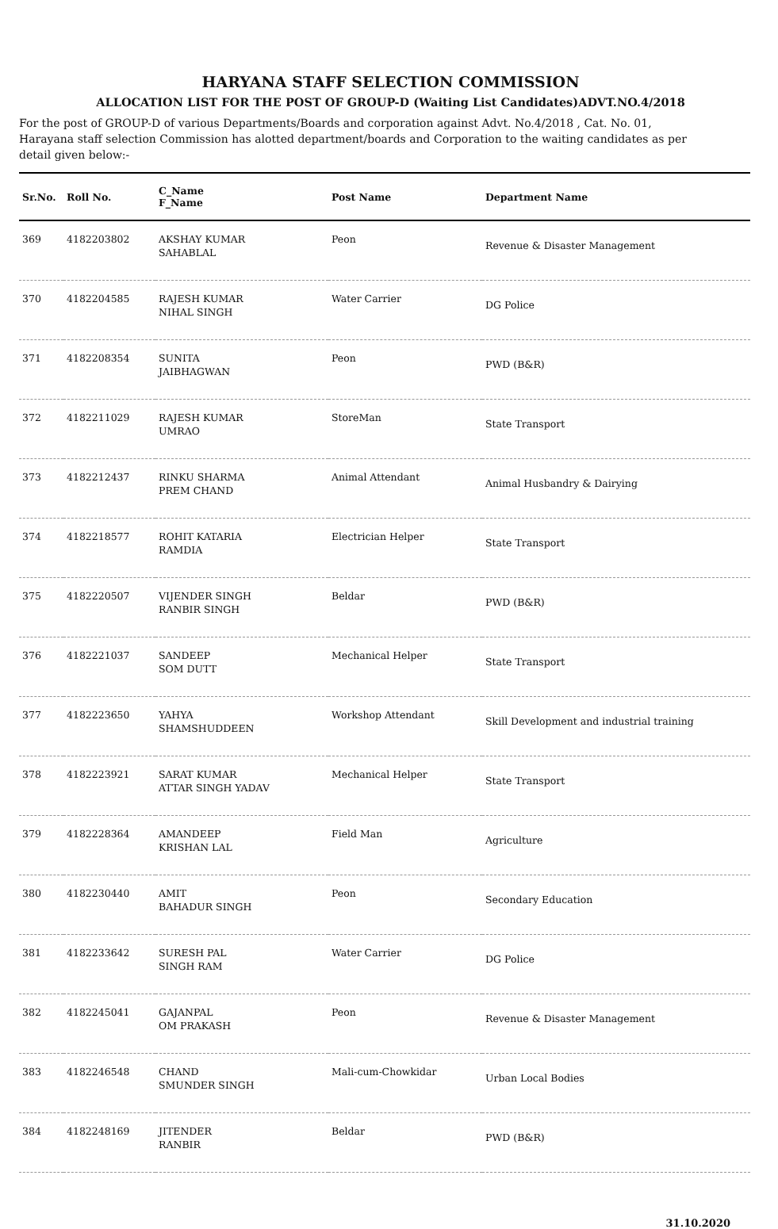HARYANA STAFF SELECTION COMMISSION
ALLOCATION LIST FOR THE POST OF GROUP-D (Waiting List Candidates)ADVT.NO.4/2018
For the post of GROUP-D of various Departments/Boards and corporation against Advt. No.4/2018 , Cat. No. 01, Harayana staff selection Commission has alotted department/boards and Corporation to the waiting candidates as per detail given below:-
| Sr.No. | Roll No. | C_Name F_Name | Post Name | Department Name |
| --- | --- | --- | --- | --- |
| 369 | 4182203802 | AKSHAY KUMAR SAHABLAL | Peon | Revenue & Disaster Management |
| 370 | 4182204585 | RAJESH KUMAR NIHAL SINGH | Water Carrier | DG Police |
| 371 | 4182208354 | SUNITA JAIBHAGWAN | Peon | PWD (B&R) |
| 372 | 4182211029 | RAJESH KUMAR UMRAO | StoreMan | State Transport |
| 373 | 4182212437 | RINKU SHARMA PREM CHAND | Animal Attendant | Animal Husbandry & Dairying |
| 374 | 4182218577 | ROHIT KATARIA RAMDIA | Electrician Helper | State Transport |
| 375 | 4182220507 | VIJENDER SINGH RANBIR SINGH | Beldar | PWD (B&R) |
| 376 | 4182221037 | SANDEEP SOM DUTT | Mechanical Helper | State Transport |
| 377 | 4182223650 | YAHYA SHAMSHUDDEEN | Workshop Attendant | Skill Development and industrial training |
| 378 | 4182223921 | SARAT KUMAR ATTAR SINGH YADAV | Mechanical Helper | State Transport |
| 379 | 4182228364 | AMANDEEP KRISHAN LAL | Field Man | Agriculture |
| 380 | 4182230440 | AMIT BAHADUR SINGH | Peon | Secondary Education |
| 381 | 4182233642 | SURESH PAL SINGH RAM | Water Carrier | DG Police |
| 382 | 4182245041 | GAJANPAL OM PRAKASH | Peon | Revenue & Disaster Management |
| 383 | 4182246548 | CHAND SMUNDER SINGH | Mali-cum-Chowkidar | Urban Local Bodies |
| 384 | 4182248169 | JITENDER RANBIR | Beldar | PWD (B&R) |
31.10.2020